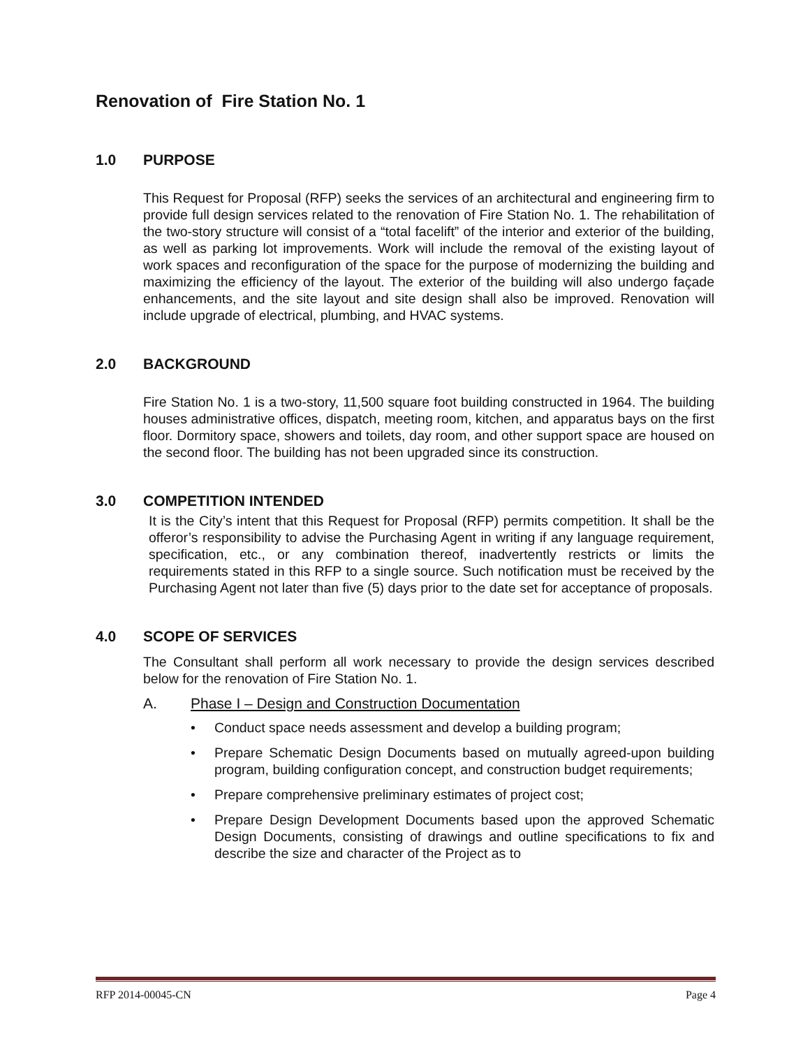Renovation of Fire Station No. 1
1.0 PURPOSE
This Request for Proposal (RFP) seeks the services of an architectural and engineering firm to provide full design services related to the renovation of Fire Station No. 1. The rehabilitation of the two-story structure will consist of a “total facelift” of the interior and exterior of the building, as well as parking lot improvements. Work will include the removal of the existing layout of work spaces and reconfiguration of the space for the purpose of modernizing the building and maximizing the efficiency of the layout. The exterior of the building will also undergo façade enhancements, and the site layout and site design shall also be improved. Renovation will include upgrade of electrical, plumbing, and HVAC systems.
2.0 BACKGROUND
Fire Station No. 1 is a two-story, 11,500 square foot building constructed in 1964. The building houses administrative offices, dispatch, meeting room, kitchen, and apparatus bays on the first floor. Dormitory space, showers and toilets, day room, and other support space are housed on the second floor. The building has not been upgraded since its construction.
3.0 COMPETITION INTENDED
It is the City’s intent that this Request for Proposal (RFP) permits competition. It shall be the offeror’s responsibility to advise the Purchasing Agent in writing if any language requirement, specification, etc., or any combination thereof, inadvertently restricts or limits the requirements stated in this RFP to a single source. Such notification must be received by the Purchasing Agent not later than five (5) days prior to the date set for acceptance of proposals.
4.0 SCOPE OF SERVICES
The Consultant shall perform all work necessary to provide the design services described below for the renovation of Fire Station No. 1.
A. Phase I – Design and Construction Documentation
• Conduct space needs assessment and develop a building program;
• Prepare Schematic Design Documents based on mutually agreed-upon building program, building configuration concept, and construction budget requirements;
• Prepare comprehensive preliminary estimates of project cost;
• Prepare Design Development Documents based upon the approved Schematic Design Documents, consisting of drawings and outline specifications to fix and describe the size and character of the Project as to
RFP 2014-00045-CN Page 4